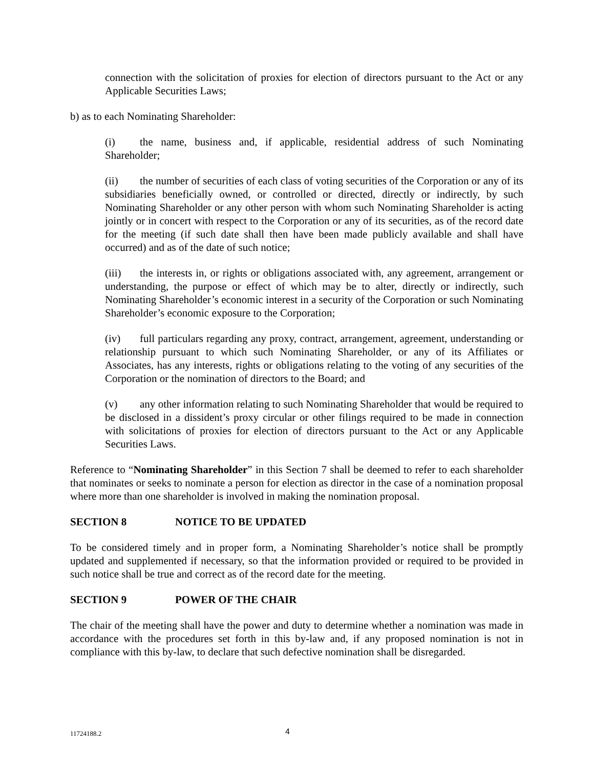connection with the solicitation of proxies for election of directors pursuant to the Act or any Applicable Securities Laws;
b) as to each Nominating Shareholder:
(i) the name, business and, if applicable, residential address of such Nominating Shareholder;
(ii) the number of securities of each class of voting securities of the Corporation or any of its subsidiaries beneficially owned, or controlled or directed, directly or indirectly, by such Nominating Shareholder or any other person with whom such Nominating Shareholder is acting jointly or in concert with respect to the Corporation or any of its securities, as of the record date for the meeting (if such date shall then have been made publicly available and shall have occurred) and as of the date of such notice;
(iii) the interests in, or rights or obligations associated with, any agreement, arrangement or understanding, the purpose or effect of which may be to alter, directly or indirectly, such Nominating Shareholder’s economic interest in a security of the Corporation or such Nominating Shareholder’s economic exposure to the Corporation;
(iv) full particulars regarding any proxy, contract, arrangement, agreement, understanding or relationship pursuant to which such Nominating Shareholder, or any of its Affiliates or Associates, has any interests, rights or obligations relating to the voting of any securities of the Corporation or the nomination of directors to the Board; and
(v) any other information relating to such Nominating Shareholder that would be required to be disclosed in a dissident’s proxy circular or other filings required to be made in connection with solicitations of proxies for election of directors pursuant to the Act or any Applicable Securities Laws.
Reference to “Nominating Shareholder” in this Section 7 shall be deemed to refer to each shareholder that nominates or seeks to nominate a person for election as director in the case of a nomination proposal where more than one shareholder is involved in making the nomination proposal.
SECTION 8 NOTICE TO BE UPDATED
To be considered timely and in proper form, a Nominating Shareholder’s notice shall be promptly updated and supplemented if necessary, so that the information provided or required to be provided in such notice shall be true and correct as of the record date for the meeting.
SECTION 9 POWER OF THE CHAIR
The chair of the meeting shall have the power and duty to determine whether a nomination was made in accordance with the procedures set forth in this by-law and, if any proposed nomination is not in compliance with this by-law, to declare that such defective nomination shall be disregarded.
11724188.2 4